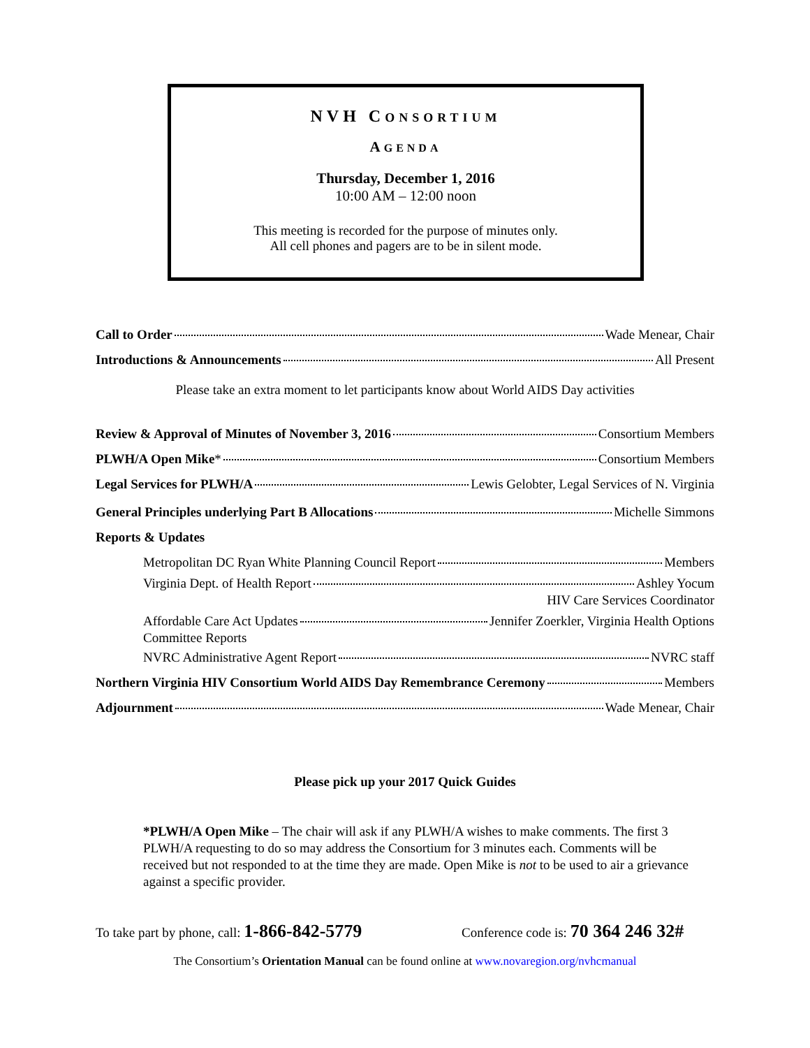NVH CONSORTIUM
AGENDA
Thursday, December 1, 2016
10:00 AM – 12:00 noon
This meeting is recorded for the purpose of minutes only.
All cell phones and pagers are to be in silent mode.
Call to Order Wade Menear, Chair
Introductions & Announcements All Present
Please take an extra moment to let participants know about World AIDS Day activities
Review & Approval of Minutes of November 3, 2016 Consortium Members
PLWH/A Open Mike* Consortium Members
Legal Services for PLWH/A Lewis Gelobter, Legal Services of N. Virginia
General Principles underlying Part B Allocations Michelle Simmons
Reports & Updates
Metropolitan DC Ryan White Planning Council Report Members
Virginia Dept. of Health Report Ashley Yocum
HIV Care Services Coordinator
Affordable Care Act Updates Jennifer Zoerkler, Virginia Health Options
Committee Reports
NVRC Administrative Agent Report NVRC staff
Northern Virginia HIV Consortium World AIDS Day Remembrance Ceremony Members
Adjournment Wade Menear, Chair
Please pick up your 2017 Quick Guides
*PLWH/A Open Mike – The chair will ask if any PLWH/A wishes to make comments. The first 3 PLWH/A requesting to do so may address the Consortium for 3 minutes each. Comments will be received but not responded to at the time they are made. Open Mike is not to be used to air a grievance against a specific provider.
To take part by phone, call: 1-866-842-5779 Conference code is: 70 364 246 32#
The Consortium’s Orientation Manual can be found online at www.novaregion.org/nvhcmanual